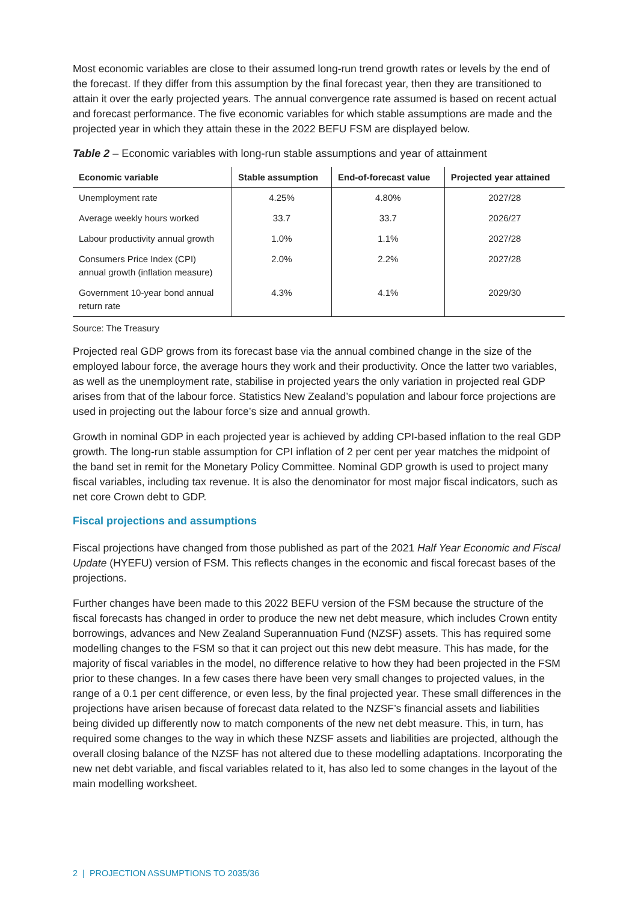Most economic variables are close to their assumed long-run trend growth rates or levels by the end of the forecast. If they differ from this assumption by the final forecast year, then they are transitioned to attain it over the early projected years. The annual convergence rate assumed is based on recent actual and forecast performance. The five economic variables for which stable assumptions are made and the projected year in which they attain these in the 2022 BEFU FSM are displayed below.
Table 2 – Economic variables with long-run stable assumptions and year of attainment
| Economic variable | Stable assumption | End-of-forecast value | Projected year attained |
| --- | --- | --- | --- |
| Unemployment rate | 4.25% | 4.80% | 2027/28 |
| Average weekly hours worked | 33.7 | 33.7 | 2026/27 |
| Labour productivity annual growth | 1.0% | 1.1% | 2027/28 |
| Consumers Price Index (CPI) annual growth (inflation measure) | 2.0% | 2.2% | 2027/28 |
| Government 10-year bond annual return rate | 4.3% | 4.1% | 2029/30 |
Source: The Treasury
Projected real GDP grows from its forecast base via the annual combined change in the size of the employed labour force, the average hours they work and their productivity. Once the latter two variables, as well as the unemployment rate, stabilise in projected years the only variation in projected real GDP arises from that of the labour force. Statistics New Zealand’s population and labour force projections are used in projecting out the labour force’s size and annual growth.
Growth in nominal GDP in each projected year is achieved by adding CPI-based inflation to the real GDP growth. The long-run stable assumption for CPI inflation of 2 per cent per year matches the midpoint of the band set in remit for the Monetary Policy Committee. Nominal GDP growth is used to project many fiscal variables, including tax revenue. It is also the denominator for most major fiscal indicators, such as net core Crown debt to GDP.
Fiscal projections and assumptions
Fiscal projections have changed from those published as part of the 2021 Half Year Economic and Fiscal Update (HYEFU) version of FSM. This reflects changes in the economic and fiscal forecast bases of the projections.
Further changes have been made to this 2022 BEFU version of the FSM because the structure of the fiscal forecasts has changed in order to produce the new net debt measure, which includes Crown entity borrowings, advances and New Zealand Superannuation Fund (NZSF) assets. This has required some modelling changes to the FSM so that it can project out this new debt measure. This has made, for the majority of fiscal variables in the model, no difference relative to how they had been projected in the FSM prior to these changes. In a few cases there have been very small changes to projected values, in the range of a 0.1 per cent difference, or even less, by the final projected year. These small differences in the projections have arisen because of forecast data related to the NZSF’s financial assets and liabilities being divided up differently now to match components of the new net debt measure. This, in turn, has required some changes to the way in which these NZSF assets and liabilities are projected, although the overall closing balance of the NZSF has not altered due to these modelling adaptations. Incorporating the new net debt variable, and fiscal variables related to it, has also led to some changes in the layout of the main modelling worksheet.
2 | PROJECTION ASSUMPTIONS TO 2035/36